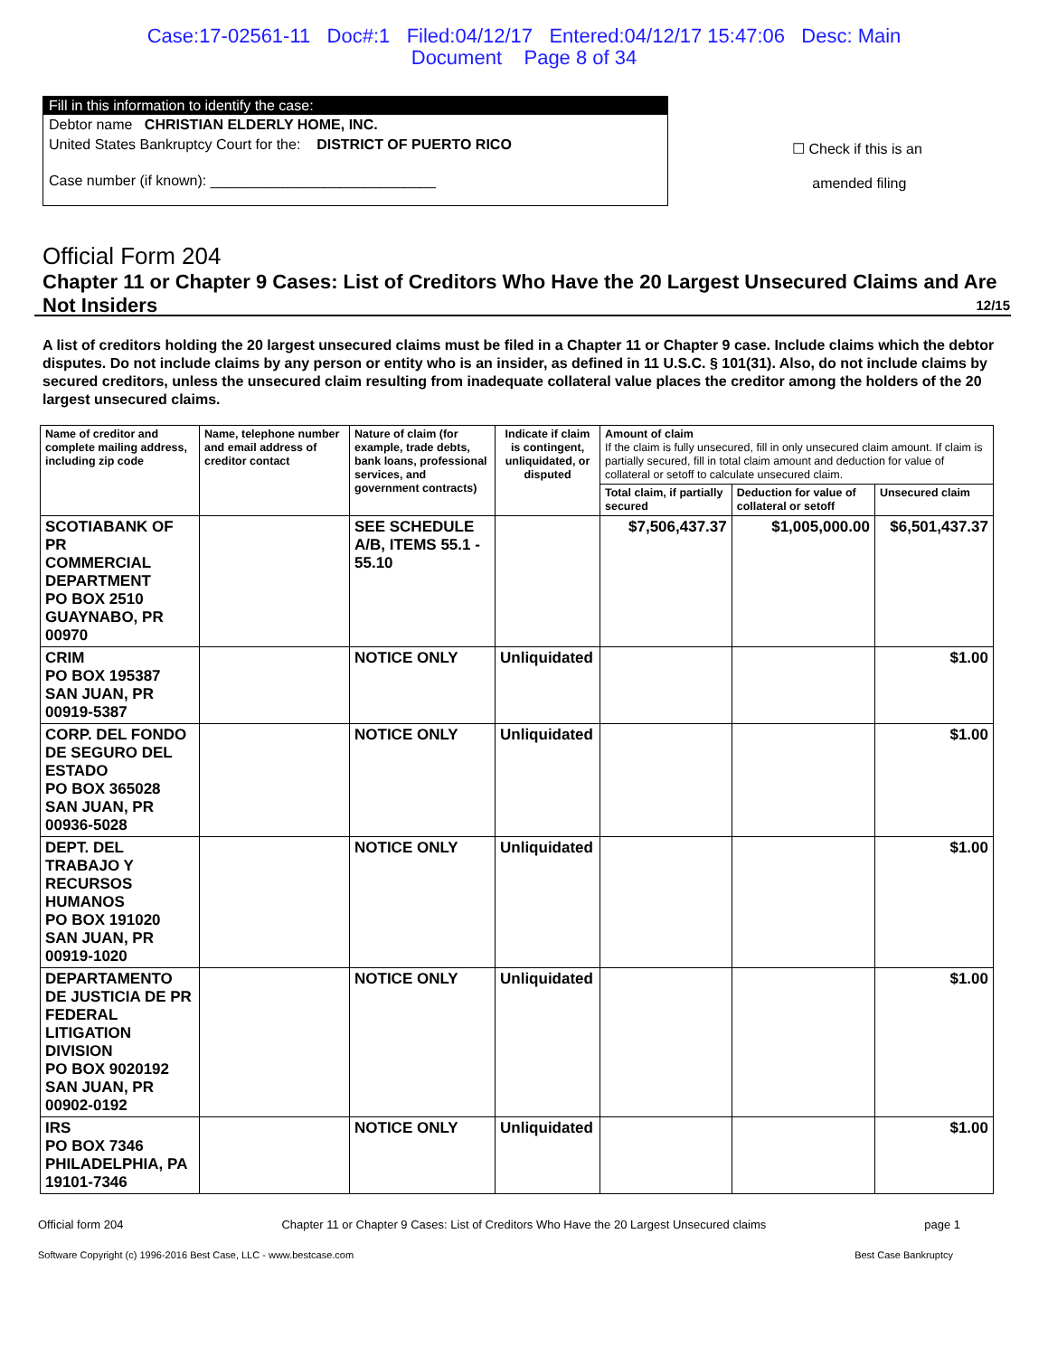Case:17-02561-11 Doc#:1 Filed:04/12/17 Entered:04/12/17 15:47:06 Desc: Main
Document Page 8 of 34
Fill in this information to identify the case:
Debtor name CHRISTIAN ELDERLY HOME, INC.
United States Bankruptcy Court for the: DISTRICT OF PUERTO RICO
Case number (if known): ____________________________
☐ Check if this is an
amended filing
Official Form 204
Chapter 11 or Chapter 9 Cases: List of Creditors Who Have the 20 Largest Unsecured Claims and Are Not Insiders 12/15
A list of creditors holding the 20 largest unsecured claims must be filed in a Chapter 11 or Chapter 9 case. Include claims which the debtor disputes. Do not include claims by any person or entity who is an insider, as defined in 11 U.S.C. § 101(31). Also, do not include claims by secured creditors, unless the unsecured claim resulting from inadequate collateral value places the creditor among the holders of the 20 largest unsecured claims.
| Name of creditor and complete mailing address, including zip code | Name, telephone number and email address of creditor contact | Nature of claim (for example, trade debts, bank loans, professional services, and government contracts) | Indicate if claim is contingent, unliquidated, or disputed | Amount of claim If the claim is fully unsecured, fill in only unsecured claim amount. If claim is partially secured, fill in total claim amount and deduction for value of collateral or setoff to calculate unsecured claim. | | |
| --- | --- | --- | --- | --- | --- | --- |
| | | | | Total claim, if partially secured | Deduction for value of collateral or setoff | Unsecured claim |
| SCOTIABANK OF PR COMMERCIAL DEPARTMENT PO BOX 2510 GUAYNABO, PR 00970 | | SEE SCHEDULE A/B, ITEMS 55.1 - 55.10 | | $7,506,437.37 | $1,005,000.00 | $6,501,437.37 |
| CRIM PO BOX 195387 SAN JUAN, PR 00919-5387 | | NOTICE ONLY | Unliquidated | | | $1.00 |
| CORP. DEL FONDO DE SEGURO DEL ESTADO PO BOX 365028 SAN JUAN, PR 00936-5028 | | NOTICE ONLY | Unliquidated | | | $1.00 |
| DEPT. DEL TRABAJO Y RECURSOS HUMANOS PO BOX 191020 SAN JUAN, PR 00919-1020 | | NOTICE ONLY | Unliquidated | | | $1.00 |
| DEPARTAMENTO DE JUSTICIA DE PR FEDERAL LITIGATION DIVISION PO BOX 9020192 SAN JUAN, PR 00902-0192 | | NOTICE ONLY | Unliquidated | | | $1.00 |
| IRS PO BOX 7346 PHILADELPHIA, PA 19101-7346 | | NOTICE ONLY | Unliquidated | | | $1.00 |
Official form 204 Chapter 11 or Chapter 9 Cases: List of Creditors Who Have the 20 Largest Unsecured claims page 1
Software Copyright (c) 1996-2016 Best Case, LLC - www.bestcase.com Best Case Bankruptcy